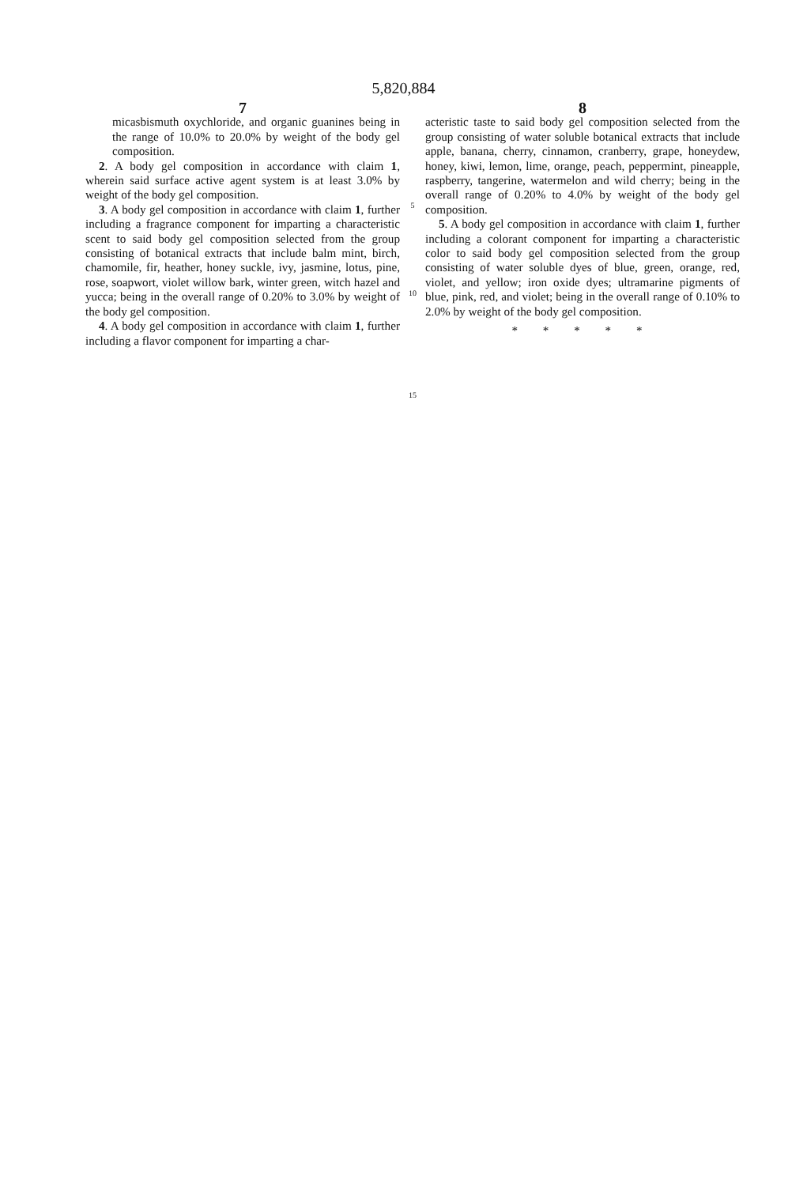5,820,884
7
micasbismuth oxychloride, and organic guanines being in the range of 10.0% to 20.0% by weight of the body gel composition.
2. A body gel composition in accordance with claim 1, wherein said surface active agent system is at least 3.0% by weight of the body gel composition.
3. A body gel composition in accordance with claim 1, further including a fragrance component for imparting a characteristic scent to said body gel composition selected from the group consisting of botanical extracts that include balm mint, birch, chamomile, fir, heather, honey suckle, ivy, jasmine, lotus, pine, rose, soapwort, violet willow bark, winter green, witch hazel and yucca; being in the overall range of 0.20% to 3.0% by weight of the body gel composition.
4. A body gel composition in accordance with claim 1, further including a flavor component for imparting a char-
5
10
15
8
acteristic taste to said body gel composition selected from the group consisting of water soluble botanical extracts that include apple, banana, cherry, cinnamon, cranberry, grape, honeydew, honey, kiwi, lemon, lime, orange, peach, peppermint, pineapple, raspberry, tangerine, watermelon and wild cherry; being in the overall range of 0.20% to 4.0% by weight of the body gel composition.
5. A body gel composition in accordance with claim 1, further including a colorant component for imparting a characteristic color to said body gel composition selected from the group consisting of water soluble dyes of blue, green, orange, red, violet, and yellow; iron oxide dyes; ultramarine pigments of blue, pink, red, and violet; being in the overall range of 0.10% to 2.0% by weight of the body gel composition.
* * * * *